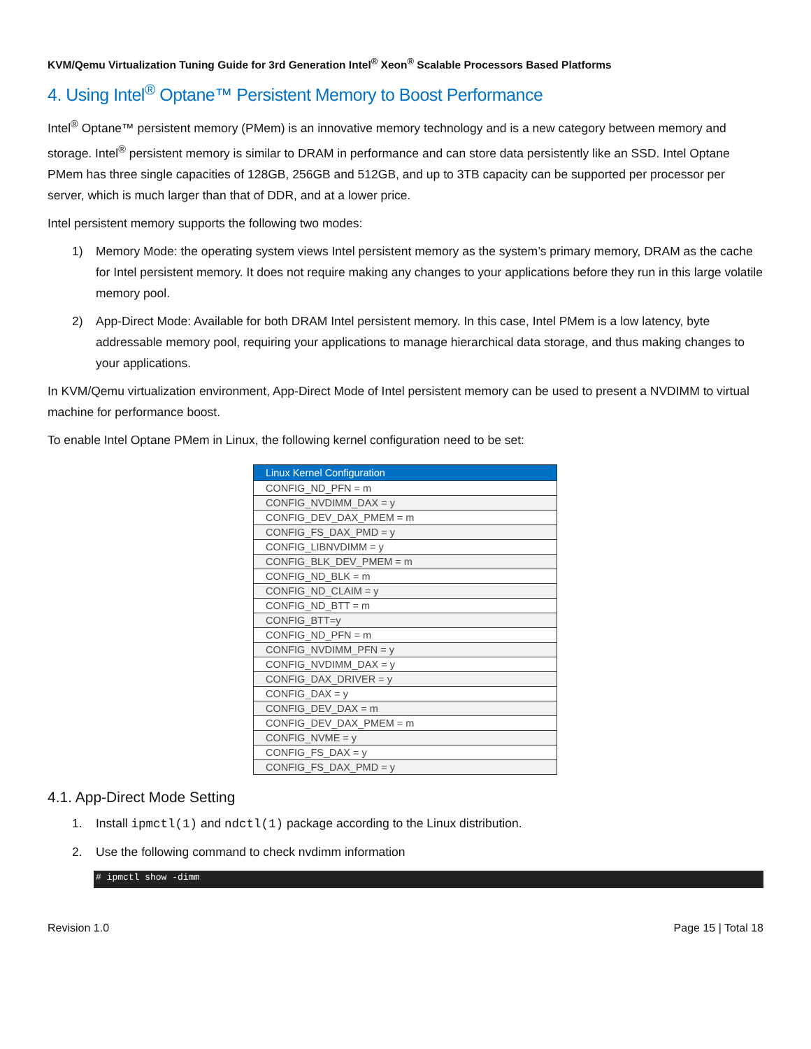KVM/Qemu Virtualization Tuning Guide for 3rd Generation Intel<sup>®</sup> Xeon<sup>®</sup> Scalable Processors Based Platforms
4. Using Intel<sup>®</sup> Optane™ Persistent Memory to Boost Performance
Intel<sup>®</sup> Optane™ persistent memory (PMem) is an innovative memory technology and is a new category between memory and storage. Intel<sup>®</sup> persistent memory is similar to DRAM in performance and can store data persistently like an SSD. Intel Optane PMem has three single capacities of 128GB, 256GB and 512GB, and up to 3TB capacity can be supported per processor per server, which is much larger than that of DDR, and at a lower price.
Intel persistent memory supports the following two modes:
1) Memory Mode: the operating system views Intel persistent memory as the system’s primary memory, DRAM as the cache for Intel persistent memory. It does not require making any changes to your applications before they run in this large volatile memory pool.
2) App-Direct Mode: Available for both DRAM Intel persistent memory. In this case, Intel PMem is a low latency, byte addressable memory pool, requiring your applications to manage hierarchical data storage, and thus making changes to your applications.
In KVM/Qemu virtualization environment, App-Direct Mode of Intel persistent memory can be used to present a NVDIMM to virtual machine for performance boost.
To enable Intel Optane PMem in Linux, the following kernel configuration need to be set:
| Linux Kernel Configuration |
| --- |
| CONFIG_ND_PFN = m |
| CONFIG_NVDIMM_DAX = y |
| CONFIG_DEV_DAX_PMEM = m |
| CONFIG_FS_DAX_PMD = y |
| CONFIG_LIBNVDIMM = y |
| CONFIG_BLK_DEV_PMEM = m |
| CONFIG_ND_BLK = m |
| CONFIG_ND_CLAIM = y |
| CONFIG_ND_BTT = m |
| CONFIG_BTT=y |
| CONFIG_ND_PFN = m |
| CONFIG_NVDIMM_PFN = y |
| CONFIG_NVDIMM_DAX = y |
| CONFIG_DAX_DRIVER = y |
| CONFIG_DAX = y |
| CONFIG_DEV_DAX = m |
| CONFIG_DEV_DAX_PMEM = m |
| CONFIG_NVME = y |
| CONFIG_FS_DAX = y |
| CONFIG_FS_DAX_PMD = y |
4.1. App-Direct Mode Setting
1. Install ipmctl(1) and ndctl(1) package according to the Linux distribution.
2. Use the following command to check nvdimm information
# ipmctl show -dimm
Revision 1.0 Page 15 | Total 18